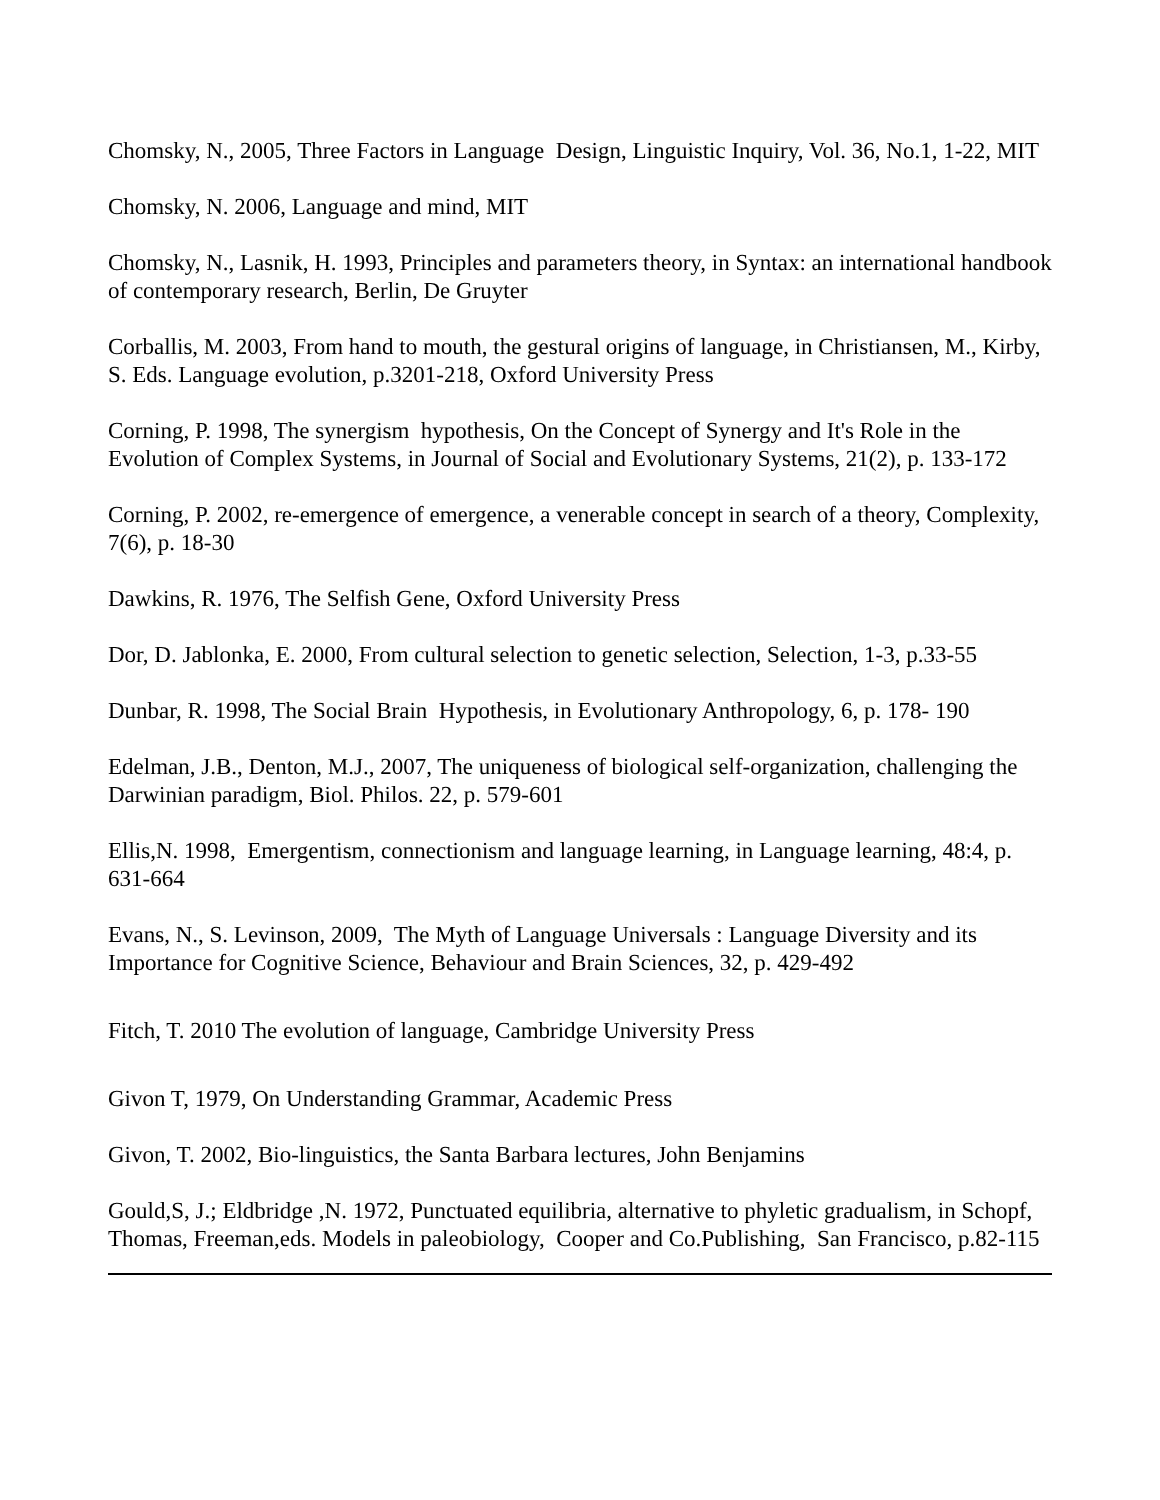Chomsky, N., 2005, Three Factors in Language Design, Linguistic Inquiry, Vol. 36, No.1, 1-22, MIT
Chomsky, N. 2006, Language and mind, MIT
Chomsky, N., Lasnik, H. 1993, Principles and parameters theory, in Syntax: an international handbook of contemporary research, Berlin, De Gruyter
Corballis, M. 2003, From hand to mouth, the gestural origins of language, in Christiansen, M., Kirby, S. Eds. Language evolution, p.3201-218, Oxford University Press
Corning, P. 1998, The synergism hypothesis, On the Concept of Synergy and It's Role in the Evolution of Complex Systems, in Journal of Social and Evolutionary Systems, 21(2), p. 133-172
Corning, P. 2002, re-emergence of emergence, a venerable concept in search of a theory, Complexity, 7(6), p. 18-30
Dawkins, R. 1976, The Selfish Gene, Oxford University Press
Dor, D. Jablonka, E. 2000, From cultural selection to genetic selection, Selection, 1-3, p.33-55
Dunbar, R. 1998, The Social Brain Hypothesis, in Evolutionary Anthropology, 6, p. 178- 190
Edelman, J.B., Denton, M.J., 2007, The uniqueness of biological self-organization, challenging the Darwinian paradigm, Biol. Philos. 22, p. 579-601
Ellis,N. 1998, Emergentism, connectionism and language learning, in Language learning, 48:4, p. 631-664
Evans, N., S. Levinson, 2009, The Myth of Language Universals : Language Diversity and its Importance for Cognitive Science, Behaviour and Brain Sciences, 32, p. 429-492
Fitch, T. 2010 The evolution of language, Cambridge University Press
Givon T, 1979, On Understanding Grammar, Academic Press
Givon, T. 2002, Bio-linguistics, the Santa Barbara lectures, John Benjamins
Gould,S, J.; Eldbridge ,N. 1972, Punctuated equilibria, alternative to phyletic gradualism, in Schopf, Thomas, Freeman,eds. Models in paleobiology, Cooper and Co.Publishing, San Francisco, p.82-115